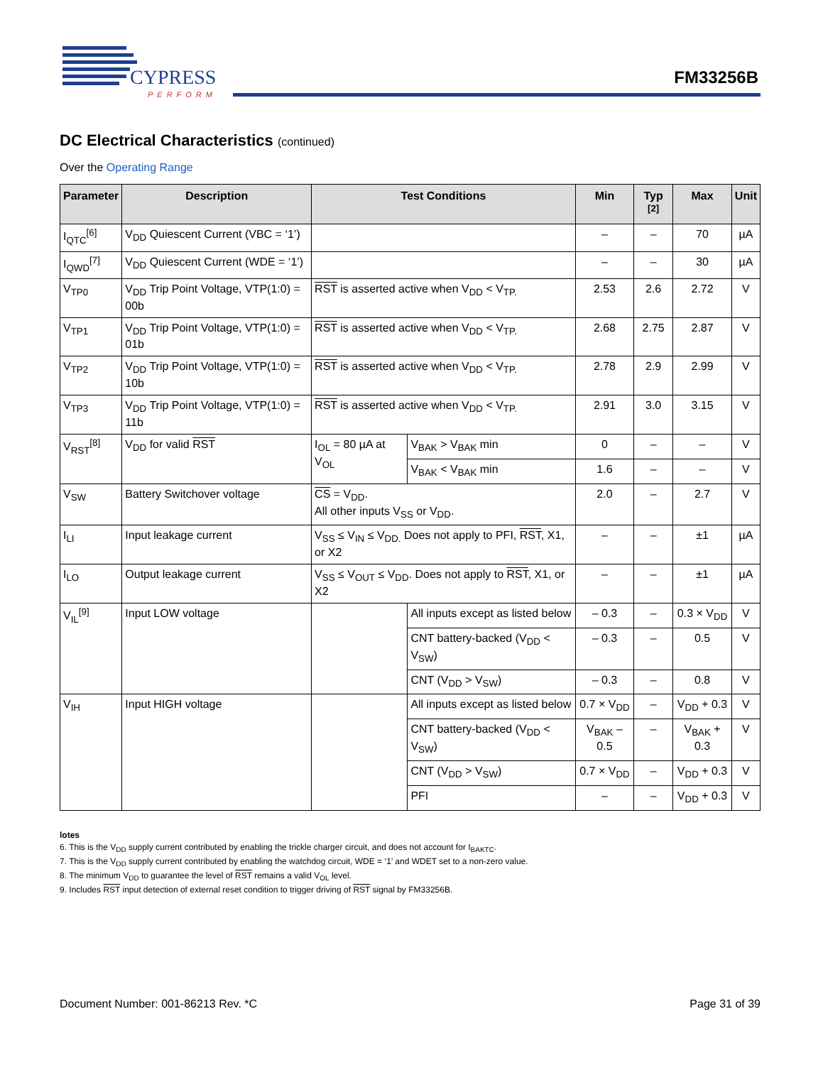CYPRESS
PERFORM
FM33256B
DC Electrical Characteristics (continued)
Over the Operating Range
| Parameter | Description | Test Conditions | | Min | Typ <sup>[2]</sup> | Max | Unit |
| --- | --- | --- | --- | --- | --- | --- | --- |
| I<sub>QTC</sub><sup>[6]</sup> | V<sub>DD</sub> Quiescent Current (VBC = ‘1’) | | | – | – | 70 | µA |
| I<sub>QWD</sub><sup>[7]</sup> | V<sub>DD</sub> Quiescent Current (WDE = ‘1’) | | | – | – | 30 | µA |
| V<sub>TP0</sub> | V<sub>DD</sub> Trip Point Voltage, VTP(1:0) = 00b | RST is asserted active when V<sub>DD</sub> < V<sub>TP.</sub> | | 2.53 | 2.6 | 2.72 | V |
| V<sub>TP1</sub> | V<sub>DD</sub> Trip Point Voltage, VTP(1:0) = 01b | RST is asserted active when V<sub>DD</sub> < V<sub>TP.</sub> | | 2.68 | 2.75 | 2.87 | V |
| V<sub>TP2</sub> | V<sub>DD</sub> Trip Point Voltage, VTP(1:0) = 10b | RST is asserted active when V<sub>DD</sub> < V<sub>TP.</sub> | | 2.78 | 2.9 | 2.99 | V |
| V<sub>TP3</sub> | V<sub>DD</sub> Trip Point Voltage, VTP(1:0) = 11b | RST is asserted active when V<sub>DD</sub> < V<sub>TP.</sub> | | 2.91 | 3.0 | 3.15 | V |
| V<sub>RST</sub><sup>[8]</sup> | V<sub>DD</sub> for valid RST | I<sub>OL</sub> = 80 µA at V<sub>OL</sub> | V<sub>BAK</sub> > V<sub>BAK</sub> min | 0 | – | – | V |
| | | | V<sub>BAK</sub> < V<sub>BAK</sub> min | 1.6 | – | – | V |
| V<sub>SW</sub> | Battery Switchover voltage | CS = V<sub>DD</sub>. All other inputs V<sub>SS</sub> or V<sub>DD</sub>. | | 2.0 | – | 2.7 | V |
| I<sub>LI</sub> | Input leakage current | V<sub>SS</sub> ≤ V<sub>IN</sub> ≤ V<sub>DD.</sub> Does not apply to PFI, RST , X1, or X2 | | – | – | ±1 | µA |
| I<sub>LO</sub> | Output leakage current | V<sub>SS</sub> ≤ V<sub>OUT</sub> ≤ V<sub>DD</sub>. Does not apply to RST , X1, or X2 | | – | – | ±1 | µA |
| V<sub>IL</sub><sup>[9]</sup> | Input LOW voltage | | All inputs except as listed below | – 0.3 | – | 0.3 × V<sub>DD</sub> | V |
| | | | CNT battery-backed (V<sub>DD</sub> < V<sub>SW</sub>) | – 0.3 | – | 0.5 | V |
| | | | CNT (V<sub>DD</sub> > V<sub>SW</sub>) | – 0.3 | – | 0.8 | V |
| V<sub>IH</sub> | Input HIGH voltage | | All inputs except as listed below | 0.7 × V<sub>DD</sub> | – | V<sub>DD</sub> + 0.3 | V |
| | | | CNT battery-backed (V<sub>DD</sub> < V<sub>SW</sub>) | V<sub>BAK</sub> – 0.5 | – | V<sub>BAK</sub> + 0.3 | V |
| | | | CNT (V<sub>DD</sub> > V<sub>SW</sub>) | 0.7 × V<sub>DD</sub> | – | V<sub>DD</sub> + 0.3 | V |
| | | | PFI | – | – | V<sub>DD</sub> + 0.3 | V |
lotes
6. This is the V<sub>DD</sub> supply current contributed by enabling the trickle charger circuit, and does not account for I<sub>BAKTC</sub>.
7. This is the V<sub>DD</sub> supply current contributed by enabling the watchdog circuit, WDE = ‘1’ and WDET set to a non-zero value.
8. The minimum V<sub>DD</sub> to guarantee the level of RST remains a valid V<sub>OL</sub> level.
9. Includes RST input detection of external reset condition to trigger driving of RST signal by FM33256B.
Document Number: 001-86213 Rev. *C Page 31 of 39